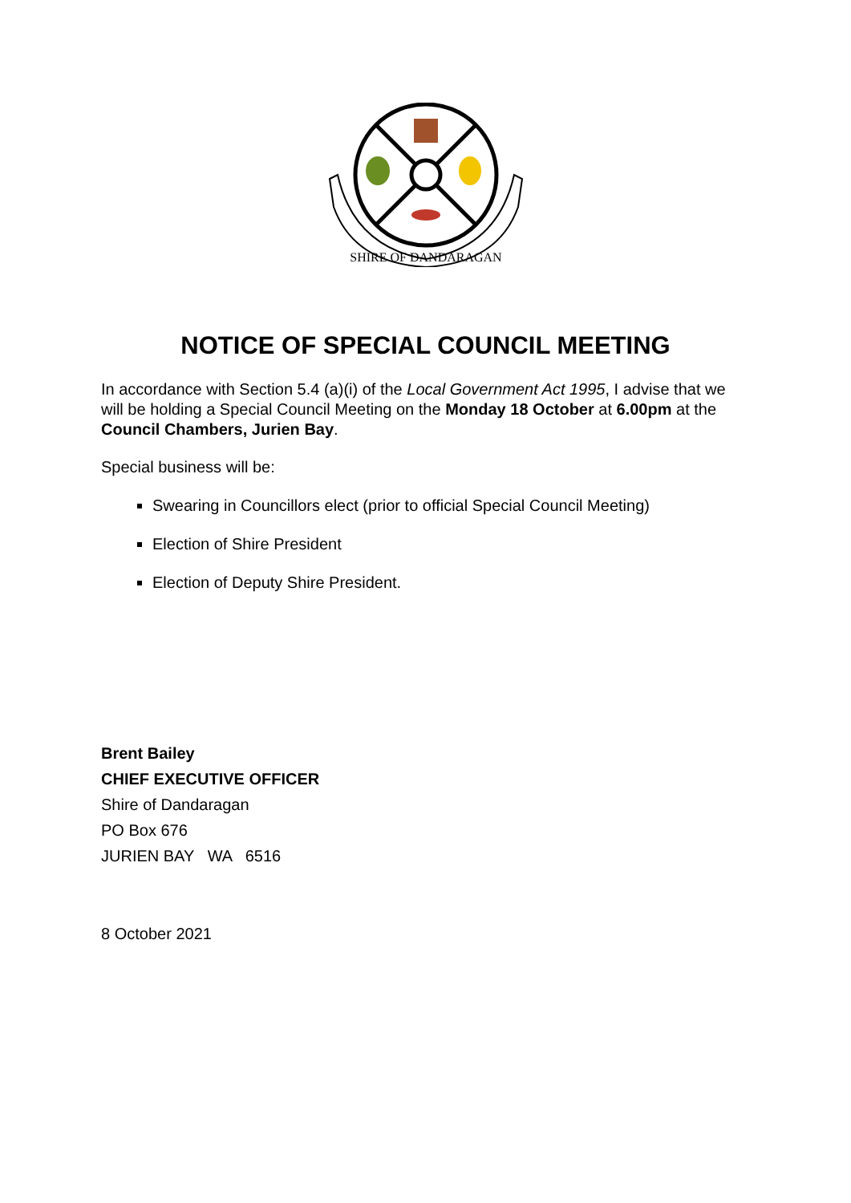SHIRE OF DANDARAGAN
NOTICE OF SPECIAL COUNCIL MEETING
In accordance with Section 5.4 (a)(i) of the Local Government Act 1995, I advise that we will be holding a Special Council Meeting on the Monday 18 October at 6.00pm at the Council Chambers, Jurien Bay.
Special business will be:
Swearing in Councillors elect (prior to official Special Council Meeting)
Election of Shire President
Election of Deputy Shire President.
Brent Bailey
CHIEF EXECUTIVE OFFICER
Shire of Dandaragan
PO Box 676
JURIEN BAY WA 6516
8 October 2021